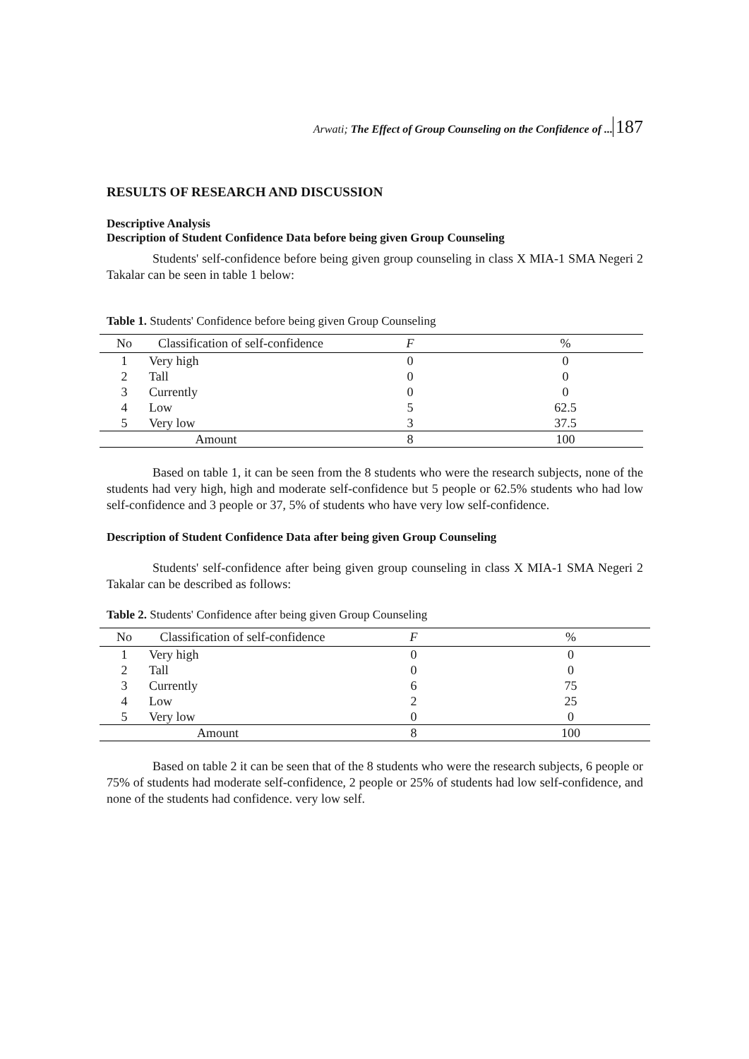Arwati; The Effect of Group Counseling on the Confidence of ... 187
RESULTS OF RESEARCH AND DISCUSSION
Descriptive Analysis
Description of Student Confidence Data before being given Group Counseling
Students' self-confidence before being given group counseling in class X MIA-1 SMA Negeri 2 Takalar can be seen in table 1 below:
Table 1. Students' Confidence before being given Group Counseling
| No | Classification of self-confidence | F | % |
| --- | --- | --- | --- |
| 1 | Very high | 0 | 0 |
| 2 | Tall | 0 | 0 |
| 3 | Currently | 0 | 0 |
| 4 | Low | 5 | 62.5 |
| 5 | Very low | 3 | 37.5 |
| Amount | | 8 | 100 |
Based on table 1, it can be seen from the 8 students who were the research subjects, none of the students had very high, high and moderate self-confidence but 5 people or 62.5% students who had low self-confidence and 3 people or 37, 5% of students who have very low self-confidence.
Description of Student Confidence Data after being given Group Counseling
Students' self-confidence after being given group counseling in class X MIA-1 SMA Negeri 2 Takalar can be described as follows:
Table 2. Students' Confidence after being given Group Counseling
| No | Classification of self-confidence | F | % |
| --- | --- | --- | --- |
| 1 | Very high | 0 | 0 |
| 2 | Tall | 0 | 0 |
| 3 | Currently | 6 | 75 |
| 4 | Low | 2 | 25 |
| 5 | Very low | 0 | 0 |
| Amount | | 8 | 100 |
Based on table 2 it can be seen that of the 8 students who were the research subjects, 6 people or 75% of students had moderate self-confidence, 2 people or 25% of students had low self-confidence, and none of the students had confidence. very low self.